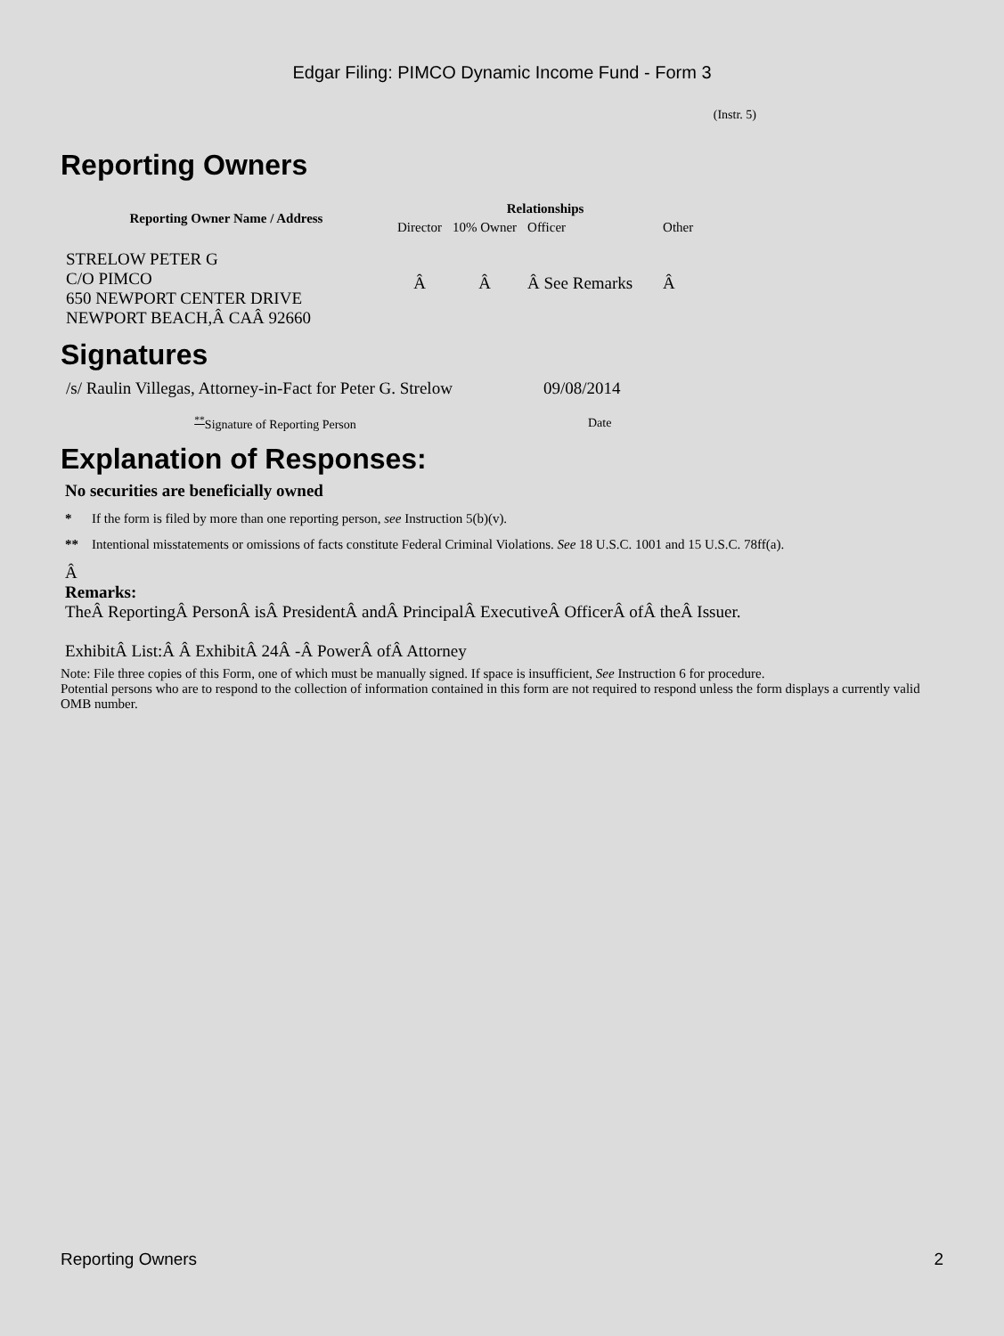Edgar Filing: PIMCO Dynamic Income Fund - Form 3
(Instr. 5)
Reporting Owners
| Reporting Owner Name / Address | Relationships | | | |
| --- | --- | --- | --- | --- |
| | Director | 10% Owner | Officer | Other |
| STRELOW PETER G C/O PIMCO 650 NEWPORT CENTER DRIVE NEWPORT BEACH,Â CAÂ 92660 | Â | Â | Â See Remarks | Â |
Signatures
| /s/ Raulin Villegas, Attorney-in-Fact for Peter G. Strelow | 09/08/2014 |
| <sup>**</sup> Signature of Reporting Person | Date |
Explanation of Responses:
No securities are beneficially owned
* If the form is filed by more than one reporting person, see Instruction 5(b)(v).
** Intentional misstatements or omissions of facts constitute Federal Criminal Violations. See 18 U.S.C. 1001 and 15 U.S.C. 78ff(a).
Â
Remarks:
TheÂ ReportingÂ PersonÂ isÂ PresidentÂ andÂ PrincipalÂ ExecutiveÂ OfficerÂ ofÂ theÂ Issuer.
ExhibitÂ List:Â Â ExhibitÂ 24Â -Â PowerÂ ofÂ Attorney
Note: File three copies of this Form, one of which must be manually signed. If space is insufficient, See Instruction 6 for procedure.
Potential persons who are to respond to the collection of information contained in this form are not required to respond unless the form displays a currently valid OMB number.
Reporting Owners 2